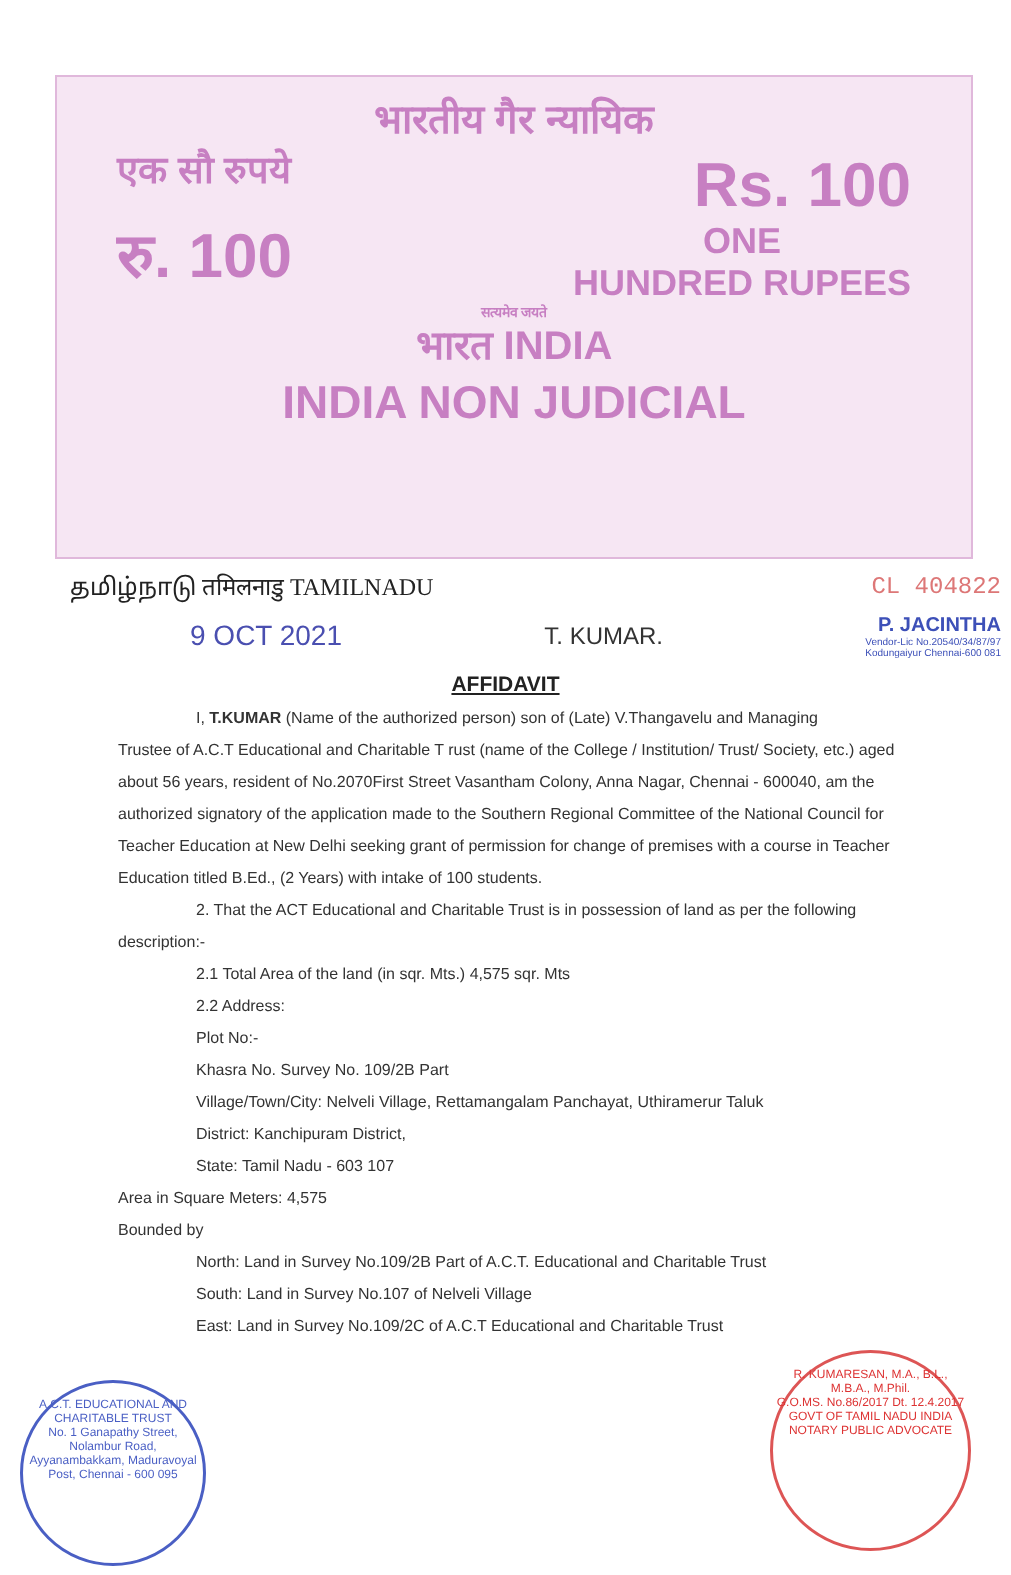भारतीय गैर न्यायिक
एक सौ रुपये
Rs. 100
रु. 100
ONE
HUNDRED RUPEES
सत्यमेव जयते
भारत INDIA
INDIA NON JUDICIAL
தமிழ்நாடு तमिलनाडु TAMILNADU CL 404822
9 OCT 2021
T. KUMAR.
P. JACINTHA
Vendor-Lic No.20540/34/87/97
Kodungaiyur Chennai-600 081
AFFIDAVIT
I, T.KUMAR (Name of the authorized person) son of (Late) V.Thangavelu and Managing
Trustee of A.C.T Educational and Charitable T rust (name of the College / Institution/ Trust/ Society, etc.) aged about 56 years, resident of No.2070First Street Vasantham Colony, Anna Nagar, Chennai - 600040, am the authorized signatory of the application made to the Southern Regional Committee of the National Council for Teacher Education at New Delhi seeking grant of permission for change of premises with a course in Teacher Education titled B.Ed., (2 Years) with intake of 100 students.
2. That the ACT Educational and Charitable Trust is in possession of land as per the following
description:-
2.1 Total Area of the land (in sqr. Mts.) 4,575 sqr. Mts
2.2 Address:
Plot No:-
Khasra No. Survey No. 109/2B Part
Village/Town/City: Nelveli Village, Rettamangalam Panchayat, Uthiramerur Taluk
District: Kanchipuram District,
State: Tamil Nadu - 603 107
Area in Square Meters: 4,575
Bounded by
North: Land in Survey No.109/2B Part of A.C.T. Educational and Charitable Trust
South: Land in Survey No.107 of Nelveli Village
East: Land in Survey No.109/2C of A.C.T Educational and Charitable Trust
A.C.T. EDUCATIONAL AND CHARITABLE TRUST
No. 1 Ganapathy Street, Nolambur Road, Ayyanambakkam, Maduravoyal Post, Chennai - 600 095
R. KUMARESAN, M.A., B.L., M.B.A., M.Phil.
G.O.MS. No.86/2017 Dt. 12.4.2017 GOVT OF TAMIL NADU INDIA
NOTARY PUBLIC ADVOCATE